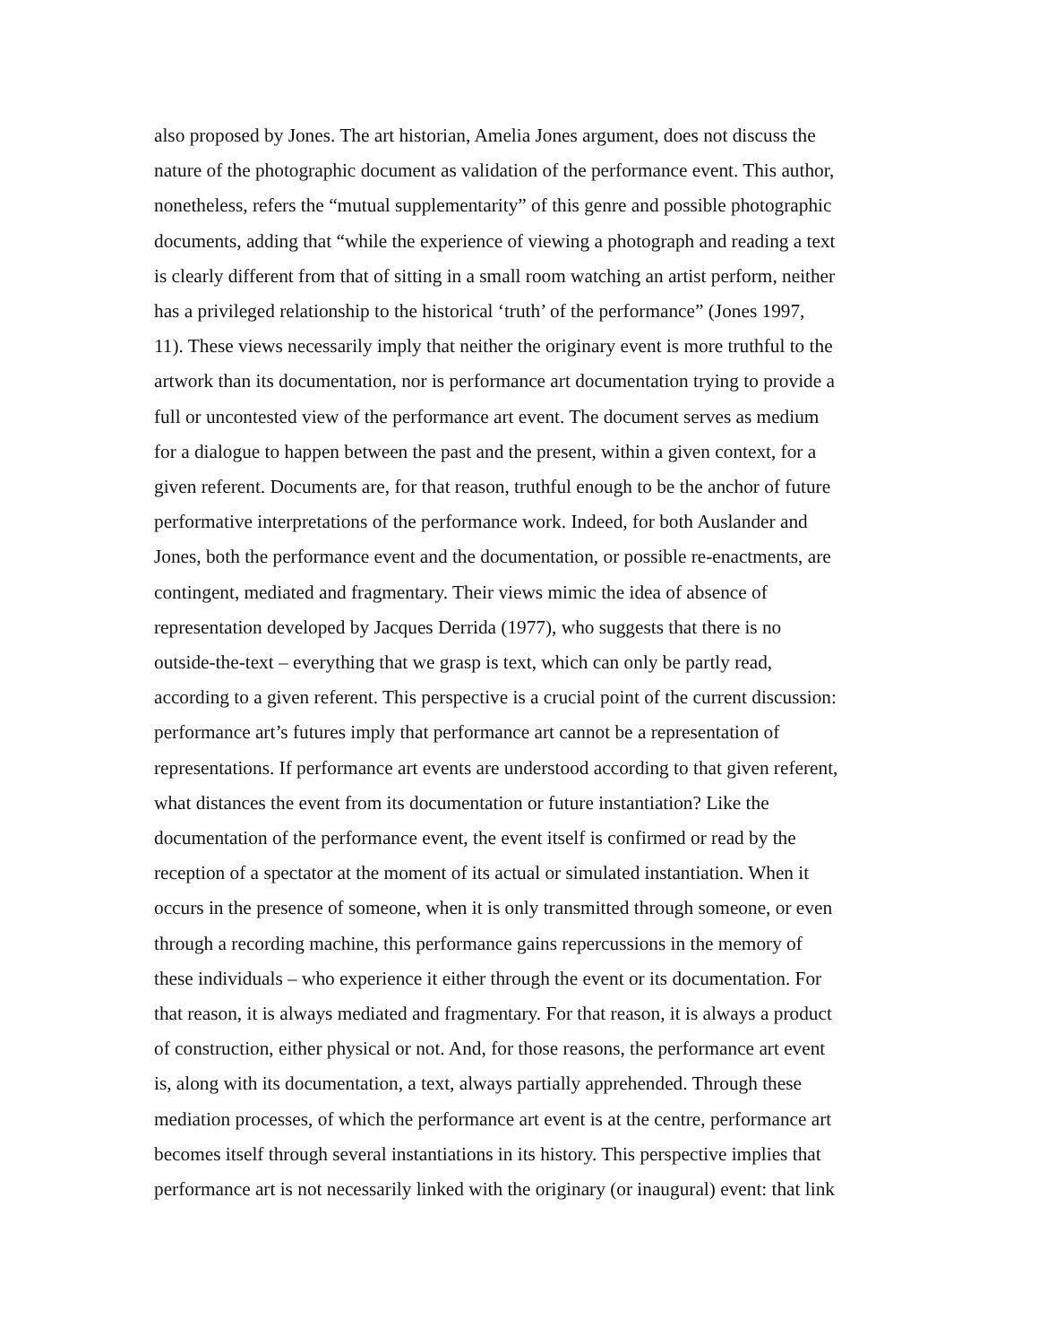also proposed by Jones. The art historian, Amelia Jones argument, does not discuss the
nature of the photographic document as validation of the performance event. This author,
nonetheless, refers the “mutual supplementarity” of this genre and possible photographic
documents, adding that “while the experience of viewing a photograph and reading a text
is clearly different from that of sitting in a small room watching an artist perform, neither
has a privileged relationship to the historical ‘truth’ of the performance” (Jones 1997,
11). These views necessarily imply that neither the originary event is more truthful to the
artwork than its documentation, nor is performance art documentation trying to provide a
full or uncontested view of the performance art event. The document serves as medium
for a dialogue to happen between the past and the present, within a given context, for a
given referent. Documents are, for that reason, truthful enough to be the anchor of future
performative interpretations of the performance work. Indeed, for both Auslander and
Jones, both the performance event and the documentation, or possible re-enactments, are
contingent, mediated and fragmentary. Their views mimic the idea of absence of
representation developed by Jacques Derrida (1977), who suggests that there is no
outside-the-text – everything that we grasp is text, which can only be partly read,
according to a given referent. This perspective is a crucial point of the current discussion:
performance art’s futures imply that performance art cannot be a representation of
representations. If performance art events are understood according to that given referent,
what distances the event from its documentation or future instantiation? Like the
documentation of the performance event, the event itself is confirmed or read by the
reception of a spectator at the moment of its actual or simulated instantiation. When it
occurs in the presence of someone, when it is only transmitted through someone, or even
through a recording machine, this performance gains repercussions in the memory of
these individuals – who experience it either through the event or its documentation. For
that reason, it is always mediated and fragmentary. For that reason, it is always a product
of construction, either physical or not. And, for those reasons, the performance art event
is, along with its documentation, a text, always partially apprehended. Through these
mediation processes, of which the performance art event is at the centre, performance art
becomes itself through several instantiations in its history. This perspective implies that
performance art is not necessarily linked with the originary (or inaugural) event: that link